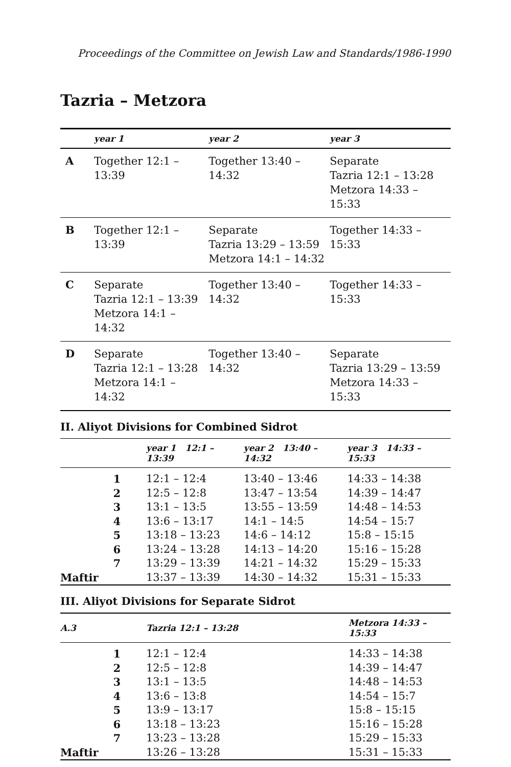Proceedings of the Committee on Jewish Law and Standards/1986-1990
Tazria – Metzora
| | year 1 | year 2 | year 3 |
| --- | --- | --- | --- |
| A | Together 12:1 – 13:39 | Together 13:40 – 14:32 | Separate Tazria 12:1 – 13:28 Metzora 14:33 – 15:33 |
| B | Together 12:1 – 13:39 | Separate Tazria 13:29 – 13:59 Metzora 14:1 – 14:32 | Together 14:33 – 15:33 |
| C | Separate Tazria 12:1 – 13:39 Metzora 14:1 – 14:32 | Together 13:40 – 14:32 | Together 14:33 – 15:33 |
| D | Separate Tazria 12:1 – 13:28 Metzora 14:1 – 14:32 | Together 13:40 – 14:32 | Separate Tazria 13:29 – 13:59 Metzora 14:33 – 15:33 |
II. Aliyot Divisions for Combined Sidrot
| | year 1 12:1 – 13:39 | year 2 13:40 – 14:32 | year 3 14:33 – 15:33 |
| --- | --- | --- | --- |
| 1 | 12:1 – 12:4 | 13:40 – 13:46 | 14:33 – 14:38 |
| 2 | 12:5 – 12:8 | 13:47 – 13:54 | 14:39 – 14:47 |
| 3 | 13:1 – 13:5 | 13:55 – 13:59 | 14:48 – 14:53 |
| 4 | 13:6 – 13:17 | 14:1 – 14:5 | 14:54 – 15:7 |
| 5 | 13:18 – 13:23 | 14:6 – 14:12 | 15:8 – 15:15 |
| 6 | 13:24 – 13:28 | 14:13 – 14:20 | 15:16 – 15:28 |
| 7 | 13:29 – 13:39 | 14:21 – 14:32 | 15:29 – 15:33 |
| Maftir | 13:37 – 13:39 | 14:30 – 14:32 | 15:31 – 15:33 |
III. Aliyot Divisions for Separate Sidrot
| A.3 | Tazria 12:1 – 13:28 | Metzora 14:33 – 15:33 |
| --- | --- | --- |
| 1 | 12:1 – 12:4 | 14:33 – 14:38 |
| 2 | 12:5 – 12:8 | 14:39 – 14:47 |
| 3 | 13:1 – 13:5 | 14:48 – 14:53 |
| 4 | 13:6 – 13:8 | 14:54 – 15:7 |
| 5 | 13:9 – 13:17 | 15:8 – 15:15 |
| 6 | 13:18 – 13:23 | 15:16 – 15:28 |
| 7 | 13:23 – 13:28 | 15:29 – 15:33 |
| Maftir | 13:26 – 13:28 | 15:31 – 15:33 |